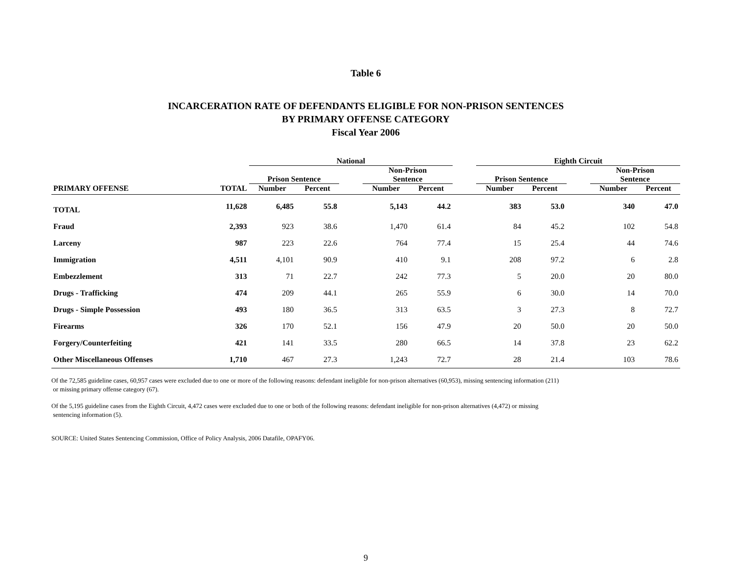Table 6
INCARCERATION RATE OF DEFENDANTS ELIGIBLE FOR NON-PRISON SENTENCES
BY PRIMARY OFFENSE CATEGORY
Fiscal Year 2006
| | | National | | | | | | Eighth Circuit | | | | |
| --- | --- | --- | --- | --- | --- | --- | --- | --- | --- | --- | --- | --- |
| | | Prison Sentence | | | Non-Prison Sentence | | | Prison Sentence | | | Non-Prison Sentence | |
| PRIMARY OFFENSE | TOTAL | Number | Percent | | Number | Percent | | Number | Percent | | Number | Percent |
| TOTAL | 11,628 | 6,485 | 55.8 | | 5,143 | 44.2 | | 383 | 53.0 | | 340 | 47.0 |
| Fraud | 2,393 | 923 | 38.6 | | 1,470 | 61.4 | | 84 | 45.2 | | 102 | 54.8 |
| Larceny | 987 | 223 | 22.6 | | 764 | 77.4 | | 15 | 25.4 | | 44 | 74.6 |
| Immigration | 4,511 | 4,101 | 90.9 | | 410 | 9.1 | | 208 | 97.2 | | 6 | 2.8 |
| Embezzlement | 313 | 71 | 22.7 | | 242 | 77.3 | | 5 | 20.0 | | 20 | 80.0 |
| Drugs - Trafficking | 474 | 209 | 44.1 | | 265 | 55.9 | | 6 | 30.0 | | 14 | 70.0 |
| Drugs - Simple Possession | 493 | 180 | 36.5 | | 313 | 63.5 | | 3 | 27.3 | | 8 | 72.7 |
| Firearms | 326 | 170 | 52.1 | | 156 | 47.9 | | 20 | 50.0 | | 20 | 50.0 |
| Forgery/Counterfeiting | 421 | 141 | 33.5 | | 280 | 66.5 | | 14 | 37.8 | | 23 | 62.2 |
| Other Miscellaneous Offenses | 1,710 | 467 | 27.3 | | 1,243 | 72.7 | | 28 | 21.4 | | 103 | 78.6 |
Of the 72,585 guideline cases, 60,957 cases were excluded due to one or more of the following reasons: defendant ineligible for non-prison alternatives (60,953), missing sentencing information (211)
or missing primary offense category (67).
Of the 5,195 guideline cases from the Eighth Circuit, 4,472 cases were excluded due to one or both of the following reasons: defendant ineligible for non-prison alternatives (4,472) or missing
sentencing information (5).
SOURCE: United States Sentencing Commission, Office of Policy Analysis, 2006 Datafile, OPAFY06.
9